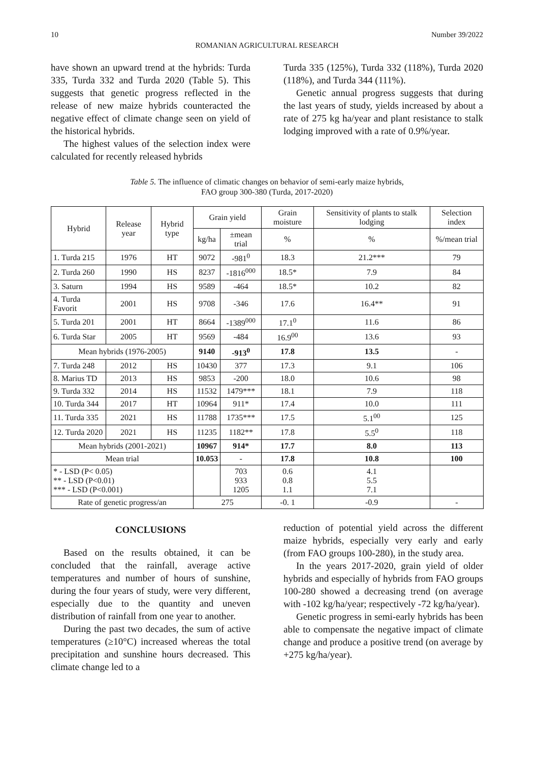10 Number 39/2022
ROMANIAN AGRICULTURAL RESEARCH
have shown an upward trend at the hybrids: Turda 335, Turda 332 and Turda 2020 (Table 5). This suggests that genetic progress reflected in the release of new maize hybrids counteracted the negative effect of climate change seen on yield of the historical hybrids.
The highest values of the selection index were calculated for recently released hybrids
Turda 335 (125%), Turda 332 (118%), Turda 2020 (118%), and Turda 344 (111%).
Genetic annual progress suggests that during the last years of study, yields increased by about a rate of 275 kg ha/year and plant resistance to stalk lodging improved with a rate of 0.9%/year.
Table 5. The influence of climatic changes on behavior of semi-early maize hybrids,
FAO group 300-380 (Turda, 2017-2020)
| Hybrid | Release year | Hybrid type | Grain yield | | Grain moisture | Sensitivity of plants to stalk lodging | Selection index |
| --- | --- | --- | --- | --- | --- | --- | --- |
| | | | kg/ha | ±mean trial | % | % | %/mean trial |
| 1. Turda 215 | 1976 | HT | 9072 | -981<sup>0</sup> | 18.3 | 21.2*** | 79 |
| 2. Turda 260 | 1990 | HS | 8237 | -1816<sup>000</sup> | 18.5* | 7.9 | 84 |
| 3. Saturn | 1994 | HS | 9589 | -464 | 18.5* | 10.2 | 82 |
| 4. Turda Favorit | 2001 | HS | 9708 | -346 | 17.6 | 16.4** | 91 |
| 5. Turda 201 | 2001 | HT | 8664 | -1389<sup>000</sup> | 17.1<sup>0</sup> | 11.6 | 86 |
| 6. Turda Star | 2005 | HT | 9569 | -484 | 16.9<sup>00</sup> | 13.6 | 93 |
| Mean hybrids (1976-2005) | | | 9140 | -913<sup>0</sup> | 17.8 | 13.5 | - |
| 7. Turda 248 | 2012 | HS | 10430 | 377 | 17.3 | 9.1 | 106 |
| 8. Marius TD | 2013 | HS | 9853 | -200 | 18.0 | 10.6 | 98 |
| 9. Turda 332 | 2014 | HS | 11532 | 1479*** | 18.1 | 7.9 | 118 |
| 10. Turda 344 | 2017 | HT | 10964 | 911* | 17.4 | 10.0 | 111 |
| 11. Turda 335 | 2021 | HS | 11788 | 1735*** | 17.5 | 5.1<sup>00</sup> | 125 |
| 12. Turda 2020 | 2021 | HS | 11235 | 1182** | 17.8 | 5.5<sup>0</sup> | 118 |
| Mean hybrids (2001-2021) | | | 10967 | 914* | 17.7 | 8.0 | 113 |
| Mean trial | | | 10.053 | - | 17.8 | 10.8 | 100 |
| * - LSD (P< 0.05) ** - LSD (P<0.01) *** - LSD (P<0.001) | | | | 703 933 1205 | 0.6 0.8 1.1 | 4.1 5.5 7.1 | |
| Rate of genetic progress/an | | | 275 | | -0. 1 | -0.9 | - |
CONCLUSIONS
Based on the results obtained, it can be concluded that the rainfall, average active temperatures and number of hours of sunshine, during the four years of study, were very different, especially due to the quantity and uneven distribution of rainfall from one year to another.
During the past two decades, the sum of active temperatures (≥10°C) increased whereas the total precipitation and sunshine hours decreased. This climate change led to a
reduction of potential yield across the different maize hybrids, especially very early and early (from FAO groups 100-280), in the study area.
In the years 2017-2020, grain yield of older hybrids and especially of hybrids from FAO groups 100-280 showed a decreasing trend (on average with -102 kg/ha/year; respectively -72 kg/ha/year).
Genetic progress in semi-early hybrids has been able to compensate the negative impact of climate change and produce a positive trend (on average by +275 kg/ha/year).